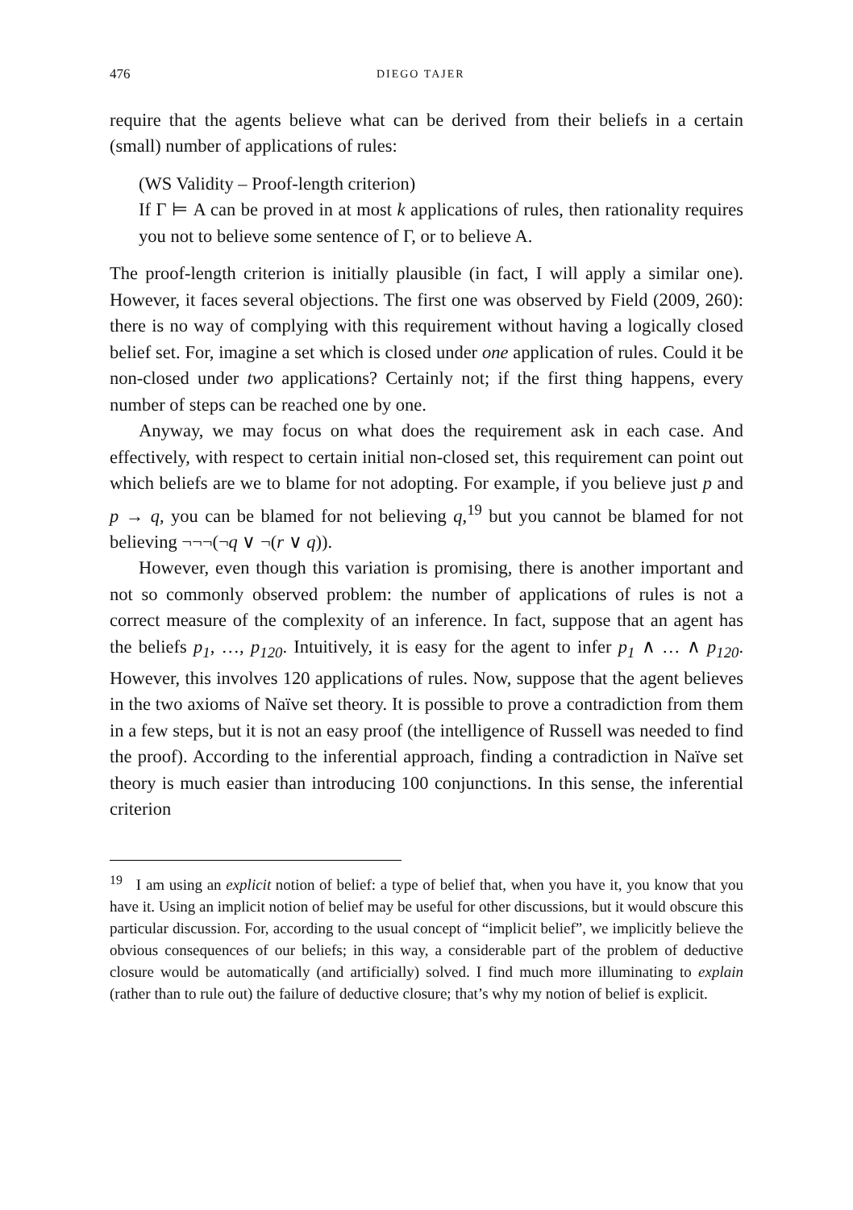476 DIEGO TAJER
require that the agents believe what can be derived from their beliefs in a certain (small) number of applications of rules:
(WS Validity – Proof-length criterion)
If Γ ⊨ A can be proved in at most k applications of rules, then rationality requires you not to believe some sentence of Γ, or to believe A.
The proof-length criterion is initially plausible (in fact, I will apply a similar one). However, it faces several objections. The first one was observed by Field (2009, 260): there is no way of complying with this requirement without having a logically closed belief set. For, imagine a set which is closed under one application of rules. Could it be non-closed under two applications? Certainly not; if the first thing happens, every number of steps can be reached one by one.
Anyway, we may focus on what does the requirement ask in each case. And effectively, with respect to certain initial non-closed set, this requirement can point out which beliefs are we to blame for not adopting. For example, if you believe just p and p → q, you can be blamed for not believing q,<sup>19</sup> but you cannot be blamed for not believing ¬¬¬(¬q ∨ ¬(r ∨ q)).
However, even though this variation is promising, there is another important and not so commonly observed problem: the number of applications of rules is not a correct measure of the complexity of an inference. In fact, suppose that an agent has the beliefs p<sub>1</sub>, …, p<sub>120</sub>. Intuitively, it is easy for the agent to infer p<sub>1</sub> ∧ … ∧ p<sub>120</sub>. However, this involves 120 applications of rules. Now, suppose that the agent believes in the two axioms of Naïve set theory. It is possible to prove a contradiction from them in a few steps, but it is not an easy proof (the intelligence of Russell was needed to find the proof). According to the inferential approach, finding a contradiction in Naïve set theory is much easier than introducing 100 conjunctions. In this sense, the inferential criterion
<sup>19</sup> I am using an explicit notion of belief: a type of belief that, when you have it, you know that you have it. Using an implicit notion of belief may be useful for other discussions, but it would obscure this particular discussion. For, according to the usual concept of “implicit belief”, we implicitly believe the obvious consequences of our beliefs; in this way, a considerable part of the problem of deductive closure would be automatically (and artificially) solved. I find much more illuminating to explain (rather than to rule out) the failure of deductive closure; that’s why my notion of belief is explicit.